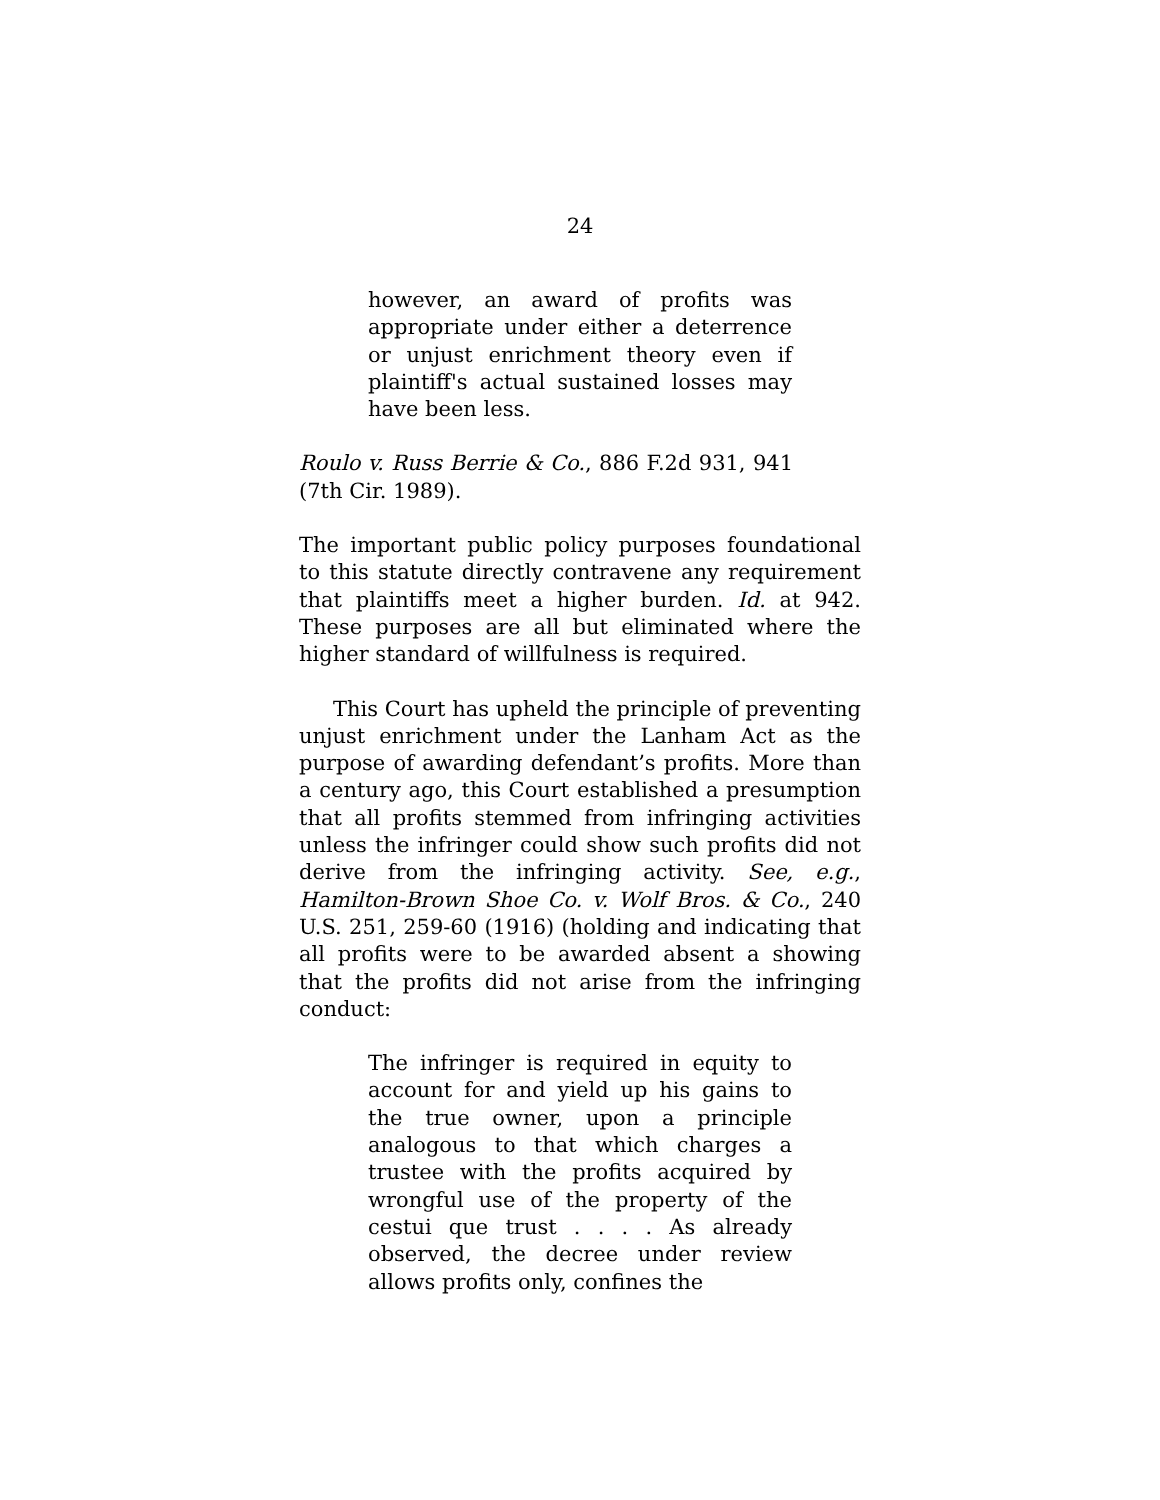24
however, an award of profits was appropriate under either a deterrence or unjust enrichment theory even if plaintiff's actual sustained losses may have been less.
Roulo v. Russ Berrie & Co., 886 F.2d 931, 941 (7th Cir. 1989).
The important public policy purposes foundational to this statute directly contravene any requirement that plaintiffs meet a higher burden. Id. at 942. These purposes are all but eliminated where the higher standard of willfulness is required.
This Court has upheld the principle of preventing unjust enrichment under the Lanham Act as the purpose of awarding defendant’s profits. More than a century ago, this Court established a presumption that all profits stemmed from infringing activities unless the infringer could show such profits did not derive from the infringing activity. See, e.g., Hamilton-Brown Shoe Co. v. Wolf Bros. & Co., 240 U.S. 251, 259-60 (1916) (holding and indicating that all profits were to be awarded absent a showing that the profits did not arise from the infringing conduct:
The infringer is required in equity to account for and yield up his gains to the true owner, upon a principle analogous to that which charges a trustee with the profits acquired by wrongful use of the property of the cestui que trust . . . . As already observed, the decree under review allows profits only, confines the